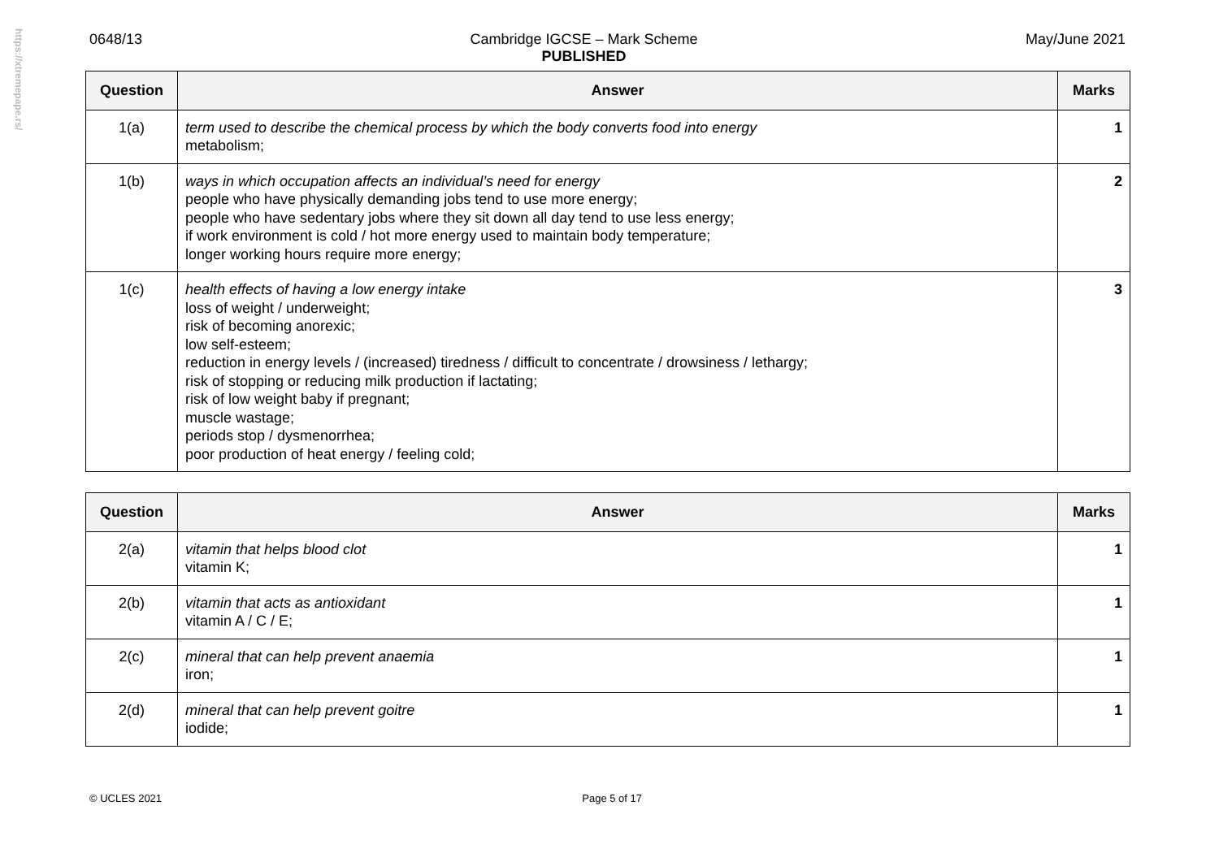https://xtremepape.rs/
0648/13 Cambridge IGCSE – Mark Scheme
PUBLISHED May/June 2021
| Question | Answer | Marks |
| --- | --- | --- |
| 1(a) | term used to describe the chemical process by which the body converts food into energy metabolism; | 1 |
| 1(b) | ways in which occupation affects an individual’s need for energy people who have physically demanding jobs tend to use more energy; people who have sedentary jobs where they sit down all day tend to use less energy; if work environment is cold / hot more energy used to maintain body temperature; longer working hours require more energy; | 2 |
| 1(c) | health effects of having a low energy intake loss of weight / underweight; risk of becoming anorexic; low self-esteem; reduction in energy levels / (increased) tiredness / difficult to concentrate / drowsiness / lethargy; risk of stopping or reducing milk production if lactating; risk of low weight baby if pregnant; muscle wastage; periods stop / dysmenorrhea; poor production of heat energy / feeling cold; | 3 |
| Question | Answer | Marks |
| --- | --- | --- |
| 2(a) | vitamin that helps blood clot vitamin K; | 1 |
| 2(b) | vitamin that acts as antioxidant vitamin A / C / E; | 1 |
| 2(c) | mineral that can help prevent anaemia iron; | 1 |
| 2(d) | mineral that can help prevent goitre iodide; | 1 |
© UCLES 2021 Page 5 of 17